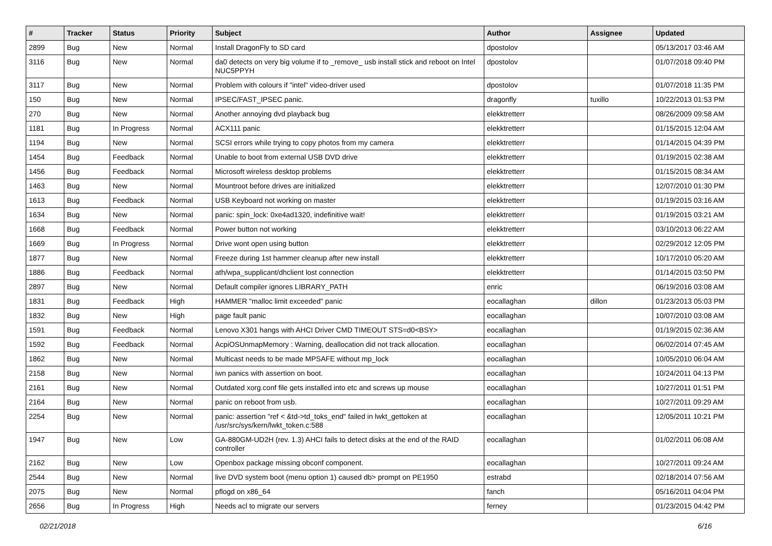| # | Tracker | Status | Priority | Subject | Author | Assignee | Updated |
| --- | --- | --- | --- | --- | --- | --- | --- |
| 2899 | Bug | New | Normal | Install DragonFly to SD card | dpostolov | | 05/13/2017 03:46 AM |
| 3116 | Bug | New | Normal | da0 detects on very big volume if to _remove_ usb install stick and reboot on Intel NUC5PPYH | dpostolov | | 01/07/2018 09:40 PM |
| 3117 | Bug | New | Normal | Problem with colours if "intel" video-driver used | dpostolov | | 01/07/2018 11:35 PM |
| 150 | Bug | New | Normal | IPSEC/FAST_IPSEC panic. | dragonfly | tuxillo | 10/22/2013 01:53 PM |
| 270 | Bug | New | Normal | Another annoying dvd playback bug | elekktretterr | | 08/26/2009 09:58 AM |
| 1181 | Bug | In Progress | Normal | ACX111 panic | elekktretterr | | 01/15/2015 12:04 AM |
| 1194 | Bug | New | Normal | SCSI errors while trying to copy photos from my camera | elekktretterr | | 01/14/2015 04:39 PM |
| 1454 | Bug | Feedback | Normal | Unable to boot from external USB DVD drive | elekktretterr | | 01/19/2015 02:38 AM |
| 1456 | Bug | Feedback | Normal | Microsoft wireless desktop problems | elekktretterr | | 01/15/2015 08:34 AM |
| 1463 | Bug | New | Normal | Mountroot before drives are initialized | elekktretterr | | 12/07/2010 01:30 PM |
| 1613 | Bug | Feedback | Normal | USB Keyboard not working on master | elekktretterr | | 01/19/2015 03:16 AM |
| 1634 | Bug | New | Normal | panic: spin_lock: 0xe4ad1320, indefinitive wait! | elekktretterr | | 01/19/2015 03:21 AM |
| 1668 | Bug | Feedback | Normal | Power button not working | elekktretterr | | 03/10/2013 06:22 AM |
| 1669 | Bug | In Progress | Normal | Drive wont open using button | elekktretterr | | 02/29/2012 12:05 PM |
| 1877 | Bug | New | Normal | Freeze during 1st hammer cleanup after new install | elekktretterr | | 10/17/2010 05:20 AM |
| 1886 | Bug | Feedback | Normal | ath/wpa_supplicant/dhclient lost connection | elekktretterr | | 01/14/2015 03:50 PM |
| 2897 | Bug | New | Normal | Default compiler ignores LIBRARY_PATH | enric | | 06/19/2016 03:08 AM |
| 1831 | Bug | Feedback | High | HAMMER "malloc limit exceeded" panic | eocallaghan | dillon | 01/23/2013 05:03 PM |
| 1832 | Bug | New | High | page fault panic | eocallaghan | | 10/07/2010 03:08 AM |
| 1591 | Bug | Feedback | Normal | Lenovo X301 hangs with AHCI Driver CMD TIMEOUT STS=d0<BSY> | eocallaghan | | 01/19/2015 02:36 AM |
| 1592 | Bug | Feedback | Normal | AcpiOSUnmapMemory : Warning, deallocation did not track allocation. | eocallaghan | | 06/02/2014 07:45 AM |
| 1862 | Bug | New | Normal | Multicast needs to be made MPSAFE without mp_lock | eocallaghan | | 10/05/2010 06:04 AM |
| 2158 | Bug | New | Normal | iwn panics with assertion on boot. | eocallaghan | | 10/24/2011 04:13 PM |
| 2161 | Bug | New | Normal | Outdated xorg.conf file gets installed into etc and screws up mouse | eocallaghan | | 10/27/2011 01:51 PM |
| 2164 | Bug | New | Normal | panic on reboot from usb. | eocallaghan | | 10/27/2011 09:29 AM |
| 2254 | Bug | New | Normal | panic: assertion "ref < &td->td_toks_end" failed in lwkt_gettoken at /usr/src/sys/kern/lwkt_token.c:588 | eocallaghan | | 12/05/2011 10:21 PM |
| 1947 | Bug | New | Low | GA-880GM-UD2H (rev. 1.3) AHCI fails to detect disks at the end of the RAID controller | eocallaghan | | 01/02/2011 06:08 AM |
| 2162 | Bug | New | Low | Openbox package missing obconf component. | eocallaghan | | 10/27/2011 09:24 AM |
| 2544 | Bug | New | Normal | live DVD system boot (menu option 1) caused db> prompt on PE1950 | estrabd | | 02/18/2014 07:56 AM |
| 2075 | Bug | New | Normal | pflogd on x86_64 | fanch | | 05/16/2011 04:04 PM |
| 2656 | Bug | In Progress | High | Needs acl to migrate our servers | ferney | | 01/23/2015 04:42 PM |
02/21/2018 6/16